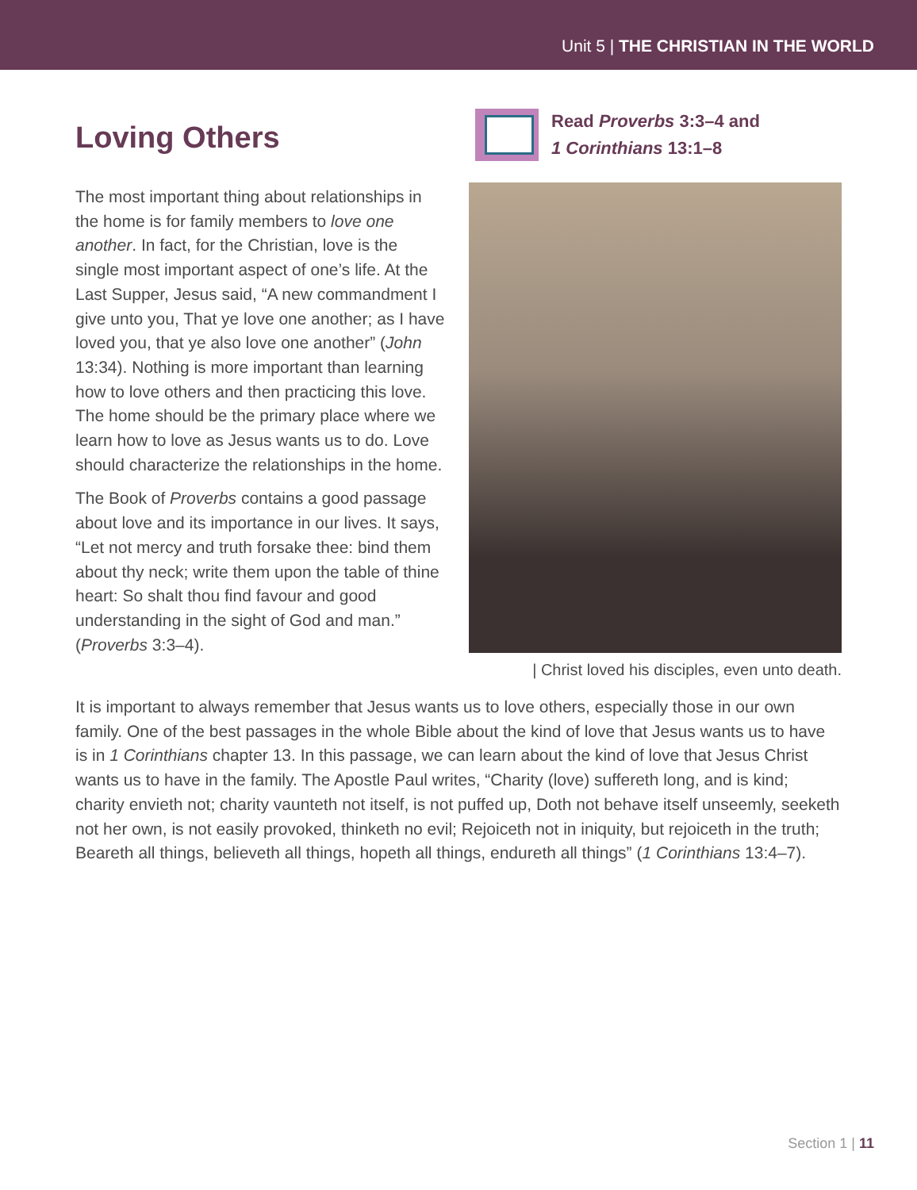Unit 5 | THE CHRISTIAN IN THE WORLD
Loving Others
The most important thing about relationships in the home is for family members to love one another. In fact, for the Christian, love is the single most important aspect of one’s life. At the Last Supper, Jesus said, “A new commandment I give unto you, That ye love one another; as I have loved you, that ye also love one another” (John 13:34). Nothing is more important than learning how to love others and then practicing this love. The home should be the primary place where we learn how to love as Jesus wants us to do. Love should characterize the relationships in the home.
The Book of Proverbs contains a good passage about love and its importance in our lives. It says, “Let not mercy and truth forsake thee: bind them about thy neck; write them upon the table of thine heart: So shalt thou find favour and good understanding in the sight of God and man.” (Proverbs 3:3–4).
Read Proverbs 3:3–4 and
1 Corinthians 13:1–8
| Christ loved his disciples, even unto death.
It is important to always remember that Jesus wants us to love others, especially those in our own family. One of the best passages in the whole Bible about the kind of love that Jesus wants us to have is in 1 Corinthians chapter 13. In this passage, we can learn about the kind of love that Jesus Christ wants us to have in the family. The Apostle Paul writes, “Charity (love) suffereth long, and is kind; charity envieth not; charity vaunteth not itself, is not puffed up, Doth not behave itself unseemly, seeketh not her own, is not easily provoked, thinketh no evil; Rejoiceth not in iniquity, but rejoiceth in the truth; Beareth all things, believeth all things, hopeth all things, endureth all things” (1 Corinthians 13:4–7).
Section 1 | 11